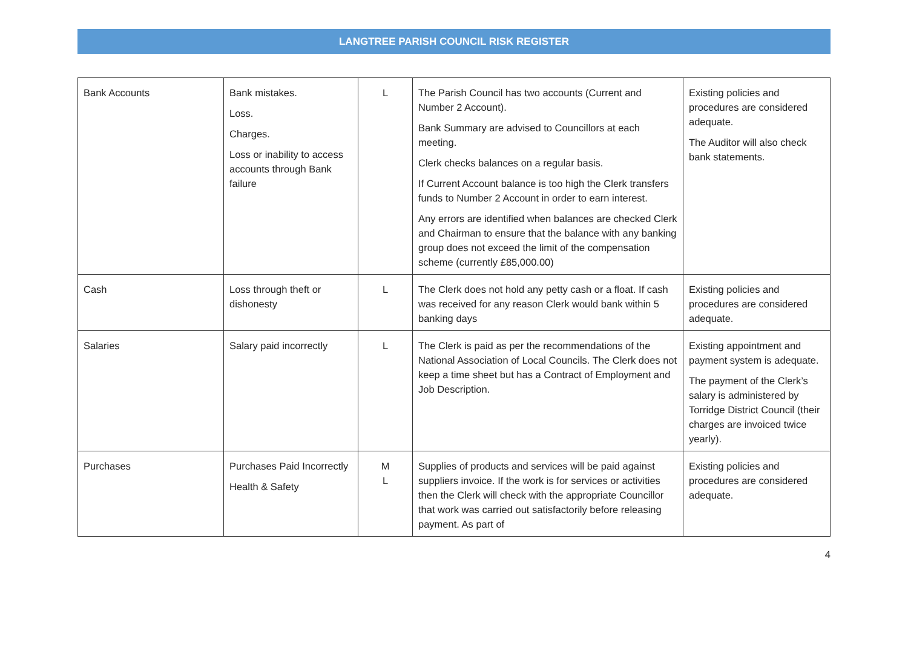LANGTREE PARISH COUNCIL RISK REGISTER
| Bank Accounts | Bank mistakes. Loss. Charges. Loss or inability to access accounts through Bank failure | L | The Parish Council has two accounts (Current and Number 2 Account). Bank Summary are advised to Councillors at each meeting. Clerk checks balances on a regular basis. If Current Account balance is too high the Clerk transfers funds to Number 2 Account in order to earn interest. Any errors are identified when balances are checked Clerk and Chairman to ensure that the balance with any banking group does not exceed the limit of the compensation scheme (currently £85,000.00) | Existing policies and procedures are considered adequate. The Auditor will also check bank statements. |
| Cash | Loss through theft or dishonesty | L | The Clerk does not hold any petty cash or a float. If cash was received for any reason Clerk would bank within 5 banking days | Existing policies and procedures are considered adequate. |
| Salaries | Salary paid incorrectly | L | The Clerk is paid as per the recommendations of the National Association of Local Councils. The Clerk does not keep a time sheet but has a Contract of Employment and Job Description. | Existing appointment and payment system is adequate. The payment of the Clerk’s salary is administered by Torridge District Council (their charges are invoiced twice yearly). |
| Purchases | Purchases Paid Incorrectly Health & Safety | M L | Supplies of products and services will be paid against suppliers invoice. If the work is for services or activities then the Clerk will check with the appropriate Councillor that work was carried out satisfactorily before releasing payment. As part of | Existing policies and procedures are considered adequate. |
4